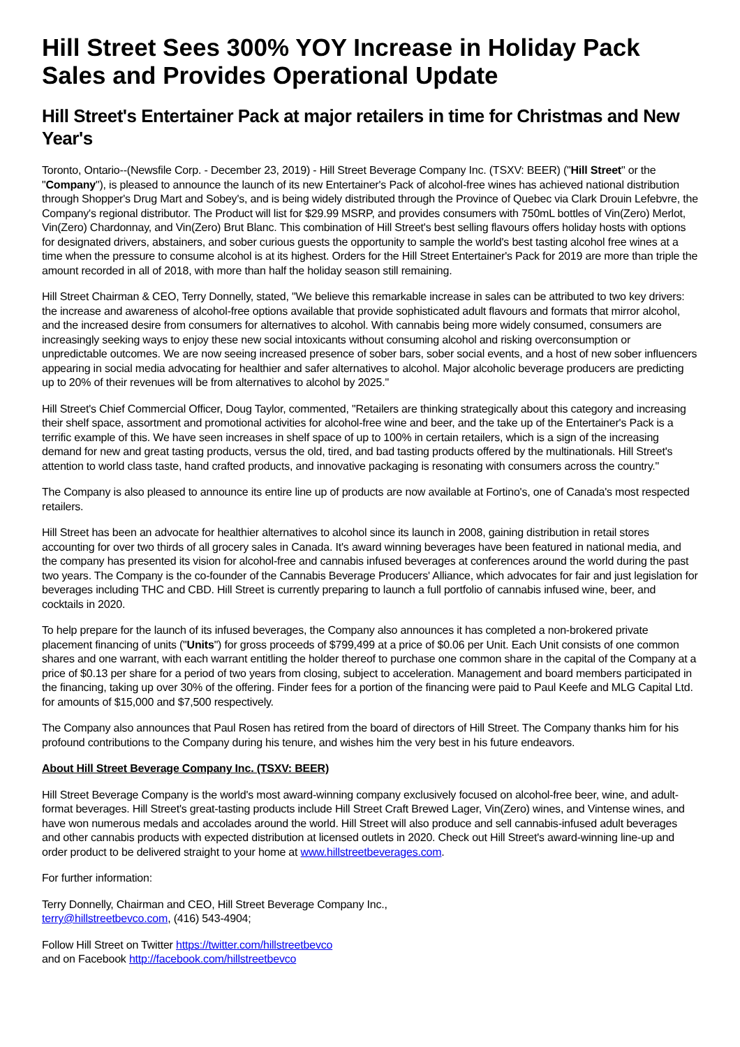Hill Street Sees 300% YOY Increase in Holiday Pack Sales and Provides Operational Update
Hill Street's Entertainer Pack at major retailers in time for Christmas and New Year's
Toronto, Ontario--(Newsfile Corp. - December 23, 2019) - Hill Street Beverage Company Inc. (TSXV: BEER) ("Hill Street" or the "Company"), is pleased to announce the launch of its new Entertainer's Pack of alcohol-free wines has achieved national distribution through Shopper's Drug Mart and Sobey's, and is being widely distributed through the Province of Quebec via Clark Drouin Lefebvre, the Company's regional distributor. The Product will list for $29.99 MSRP, and provides consumers with 750mL bottles of Vin(Zero) Merlot, Vin(Zero) Chardonnay, and Vin(Zero) Brut Blanc. This combination of Hill Street's best selling flavours offers holiday hosts with options for designated drivers, abstainers, and sober curious guests the opportunity to sample the world's best tasting alcohol free wines at a time when the pressure to consume alcohol is at its highest. Orders for the Hill Street Entertainer's Pack for 2019 are more than triple the amount recorded in all of 2018, with more than half the holiday season still remaining.
Hill Street Chairman & CEO, Terry Donnelly, stated, "We believe this remarkable increase in sales can be attributed to two key drivers: the increase and awareness of alcohol-free options available that provide sophisticated adult flavours and formats that mirror alcohol, and the increased desire from consumers for alternatives to alcohol. With cannabis being more widely consumed, consumers are increasingly seeking ways to enjoy these new social intoxicants without consuming alcohol and risking overconsumption or unpredictable outcomes. We are now seeing increased presence of sober bars, sober social events, and a host of new sober influencers appearing in social media advocating for healthier and safer alternatives to alcohol. Major alcoholic beverage producers are predicting up to 20% of their revenues will be from alternatives to alcohol by 2025."
Hill Street's Chief Commercial Officer, Doug Taylor, commented, "Retailers are thinking strategically about this category and increasing their shelf space, assortment and promotional activities for alcohol-free wine and beer, and the take up of the Entertainer's Pack is a terrific example of this. We have seen increases in shelf space of up to 100% in certain retailers, which is a sign of the increasing demand for new and great tasting products, versus the old, tired, and bad tasting products offered by the multinationals. Hill Street's attention to world class taste, hand crafted products, and innovative packaging is resonating with consumers across the country."
The Company is also pleased to announce its entire line up of products are now available at Fortino's, one of Canada's most respected retailers.
Hill Street has been an advocate for healthier alternatives to alcohol since its launch in 2008, gaining distribution in retail stores accounting for over two thirds of all grocery sales in Canada. It's award winning beverages have been featured in national media, and the company has presented its vision for alcohol-free and cannabis infused beverages at conferences around the world during the past two years. The Company is the co-founder of the Cannabis Beverage Producers' Alliance, which advocates for fair and just legislation for beverages including THC and CBD. Hill Street is currently preparing to launch a full portfolio of cannabis infused wine, beer, and cocktails in 2020.
To help prepare for the launch of its infused beverages, the Company also announces it has completed a non-brokered private placement financing of units ("Units") for gross proceeds of $799,499 at a price of $0.06 per Unit. Each Unit consists of one common shares and one warrant, with each warrant entitling the holder thereof to purchase one common share in the capital of the Company at a price of $0.13 per share for a period of two years from closing, subject to acceleration. Management and board members participated in the financing, taking up over 30% of the offering. Finder fees for a portion of the financing were paid to Paul Keefe and MLG Capital Ltd. for amounts of $15,000 and $7,500 respectively.
The Company also announces that Paul Rosen has retired from the board of directors of Hill Street. The Company thanks him for his profound contributions to the Company during his tenure, and wishes him the very best in his future endeavors.
About Hill Street Beverage Company Inc. (TSXV: BEER)
Hill Street Beverage Company is the world's most award-winning company exclusively focused on alcohol-free beer, wine, and adult-format beverages. Hill Street's great-tasting products include Hill Street Craft Brewed Lager, Vin(Zero) wines, and Vintense wines, and have won numerous medals and accolades around the world. Hill Street will also produce and sell cannabis-infused adult beverages and other cannabis products with expected distribution at licensed outlets in 2020. Check out Hill Street's award-winning line-up and order product to be delivered straight to your home at www.hillstreetbeverages.com.
For further information:
Terry Donnelly, Chairman and CEO, Hill Street Beverage Company Inc.,
terry@hillstreetbevco.com, (416) 543-4904;
Follow Hill Street on Twitter https://twitter.com/hillstreetbevco
and on Facebook http://facebook.com/hillstreetbevco